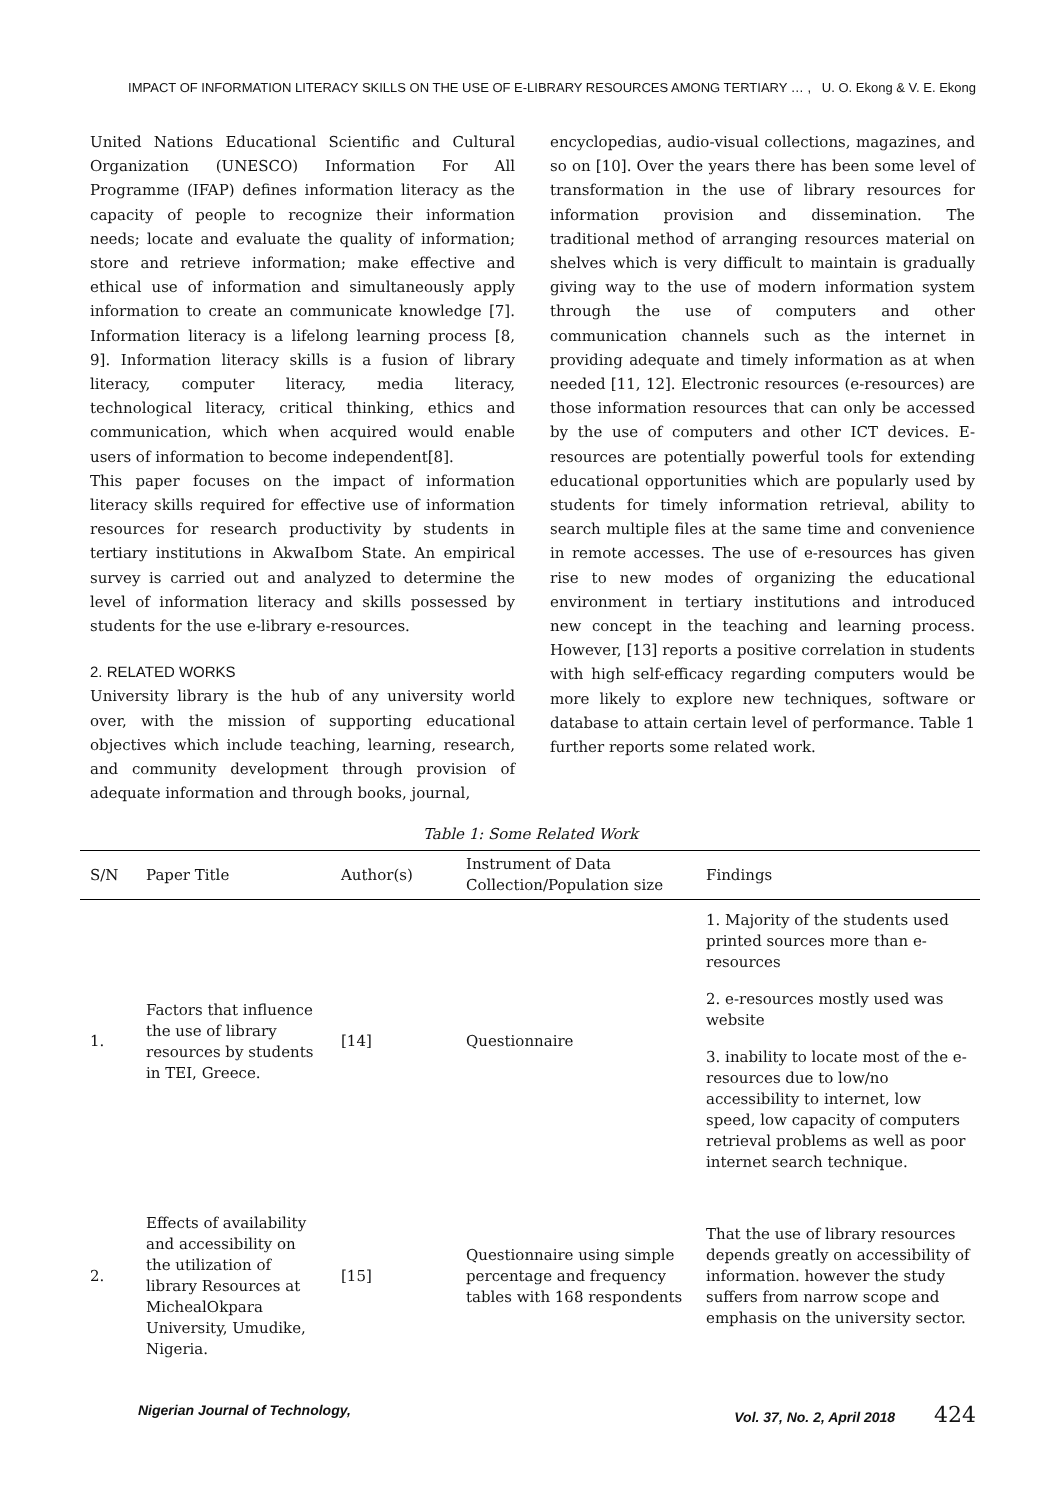IMPACT OF INFORMATION LITERACY SKILLS ON THE USE OF E-LIBRARY RESOURCES AMONG TERTIARY … , U. O. Ekong & V. E. Ekong
United Nations Educational Scientific and Cultural Organization (UNESCO) Information For All Programme (IFAP) defines information literacy as the capacity of people to recognize their information needs; locate and evaluate the quality of information; store and retrieve information; make effective and ethical use of information and simultaneously apply information to create an communicate knowledge [7]. Information literacy is a lifelong learning process [8, 9]. Information literacy skills is a fusion of library literacy, computer literacy, media literacy, technological literacy, critical thinking, ethics and communication, which when acquired would enable users of information to become independent[8].
This paper focuses on the impact of information literacy skills required for effective use of information resources for research productivity by students in tertiary institutions in AkwaIbom State. An empirical survey is carried out and analyzed to determine the level of information literacy and skills possessed by students for the use e-library e-resources.
2. RELATED WORKS
University library is the hub of any university world over, with the mission of supporting educational objectives which include teaching, learning, research, and community development through provision of adequate information and through books, journal,
encyclopedias, audio-visual collections, magazines, and so on [10]. Over the years there has been some level of transformation in the use of library resources for information provision and dissemination. The traditional method of arranging resources material on shelves which is very difficult to maintain is gradually giving way to the use of modern information system through the use of computers and other communication channels such as the internet in providing adequate and timely information as at when needed [11, 12]. Electronic resources (e-resources) are those information resources that can only be accessed by the use of computers and other ICT devices. E-resources are potentially powerful tools for extending educational opportunities which are popularly used by students for timely information retrieval, ability to search multiple files at the same time and convenience in remote accesses. The use of e-resources has given rise to new modes of organizing the educational environment in tertiary institutions and introduced new concept in the teaching and learning process. However, [13] reports a positive correlation in students with high self-efficacy regarding computers would be more likely to explore new techniques, software or database to attain certain level of performance. Table 1 further reports some related work.
Table 1: Some Related Work
| S/N | Paper Title | Author(s) | Instrument of Data Collection/Population size | Findings |
| --- | --- | --- | --- | --- |
| 1. | Factors that influence the use of library resources by students in TEI, Greece. | [14] | Questionnaire | 1. Majority of the students used printed sources more than e-resources 2. e-resources mostly used was website 3. inability to locate most of the e-resources due to low/no accessibility to internet, low speed, low capacity of computers retrieval problems as well as poor internet search technique. |
| 2. | Effects of availability and accessibility on the utilization of library Resources at MichealOkpara University, Umudike, Nigeria. | [15] | Questionnaire using simple percentage and frequency tables with 168 respondents | That the use of library resources depends greatly on accessibility of information. however the study suffers from narrow scope and emphasis on the university sector. |
Nigerian Journal of Technology, Vol. 37, No. 2, April 2018 424